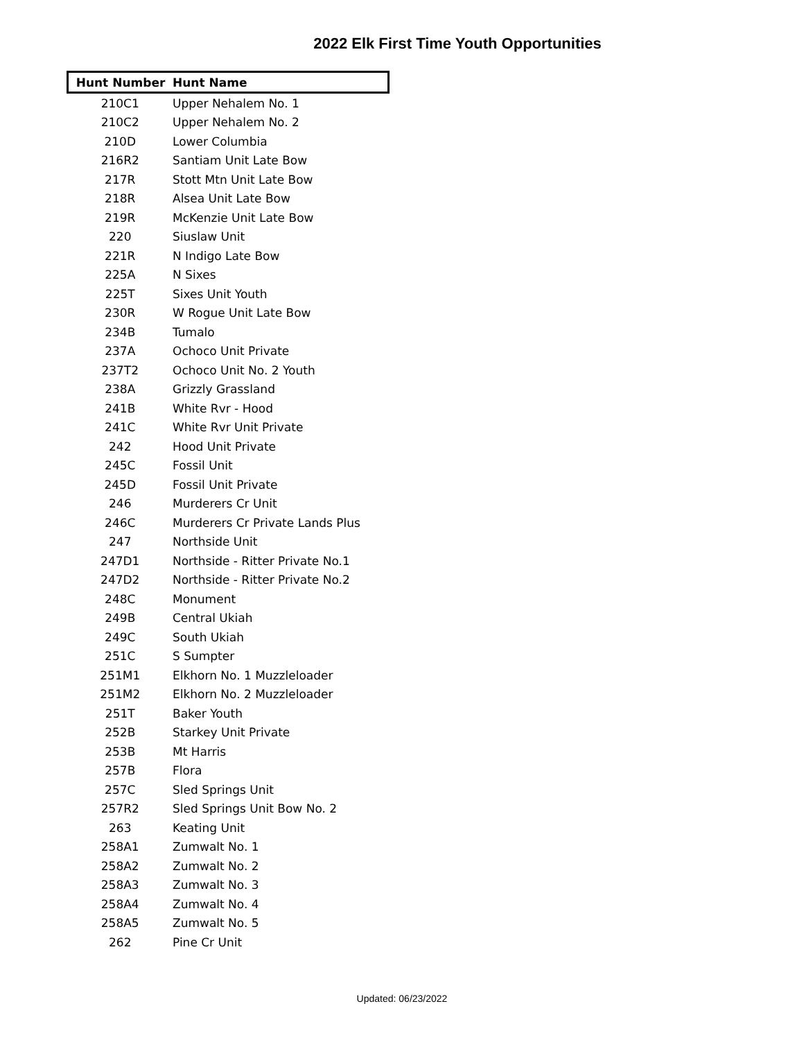2022 Elk First Time Youth Opportunities
| Hunt Number | Hunt Name |
| --- | --- |
| 210C1 | Upper Nehalem No. 1 |
| 210C2 | Upper Nehalem No. 2 |
| 210D | Lower Columbia |
| 216R2 | Santiam Unit Late Bow |
| 217R | Stott Mtn Unit Late Bow |
| 218R | Alsea Unit Late Bow |
| 219R | McKenzie Unit Late Bow |
| 220 | Siuslaw Unit |
| 221R | N Indigo Late Bow |
| 225A | N Sixes |
| 225T | Sixes Unit Youth |
| 230R | W Rogue Unit Late Bow |
| 234B | Tumalo |
| 237A | Ochoco Unit Private |
| 237T2 | Ochoco Unit No. 2 Youth |
| 238A | Grizzly Grassland |
| 241B | White Rvr - Hood |
| 241C | White Rvr Unit Private |
| 242 | Hood Unit Private |
| 245C | Fossil Unit |
| 245D | Fossil Unit Private |
| 246 | Murderers Cr Unit |
| 246C | Murderers Cr Private Lands Plus |
| 247 | Northside Unit |
| 247D1 | Northside - Ritter Private No.1 |
| 247D2 | Northside - Ritter Private No.2 |
| 248C | Monument |
| 249B | Central Ukiah |
| 249C | South Ukiah |
| 251C | S Sumpter |
| 251M1 | Elkhorn No. 1 Muzzleloader |
| 251M2 | Elkhorn No. 2 Muzzleloader |
| 251T | Baker Youth |
| 252B | Starkey Unit Private |
| 253B | Mt Harris |
| 257B | Flora |
| 257C | Sled Springs Unit |
| 257R2 | Sled Springs Unit Bow No. 2 |
| 263 | Keating Unit |
| 258A1 | Zumwalt No. 1 |
| 258A2 | Zumwalt No. 2 |
| 258A3 | Zumwalt No. 3 |
| 258A4 | Zumwalt No. 4 |
| 258A5 | Zumwalt No. 5 |
| 262 | Pine Cr Unit |
Updated: 06/23/2022